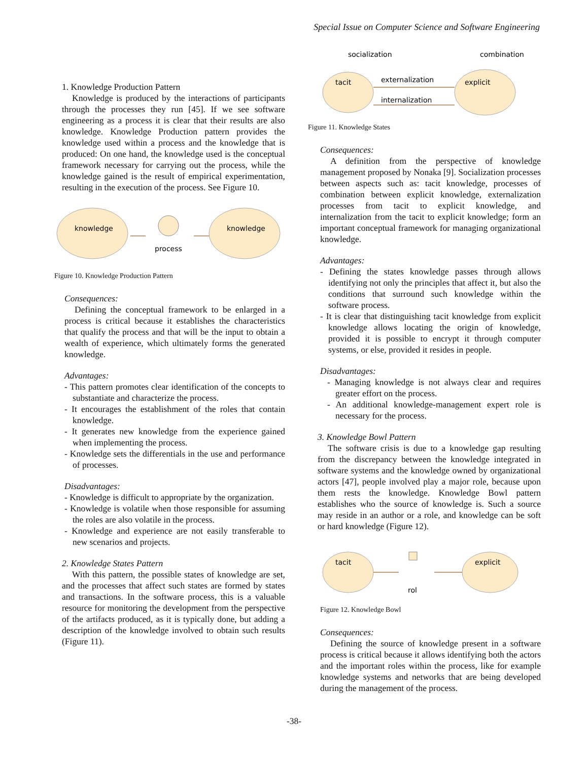Special Issue on Computer Science and Software Engineering
1. Knowledge Production Pattern
Knowledge is produced by the interactions of participants through the processes they run [45]. If we see software engineering as a process it is clear that their results are also knowledge. Knowledge Production pattern provides the knowledge used within a process and the knowledge that is produced: On one hand, the knowledge used is the conceptual framework necessary for carrying out the process, while the knowledge gained is the result of empirical experimentation, resulting in the execution of the process. See Figure 10.
knowledge
process
knowledge
Figure 10. Knowledge Production Pattern
Consequences:
Defining the conceptual framework to be enlarged in a process is critical because it establishes the characteristics that qualify the process and that will be the input to obtain a wealth of experience, which ultimately forms the generated knowledge.
Advantages:
- This pattern promotes clear identification of the concepts to substantiate and characterize the process.
- It encourages the establishment of the roles that contain knowledge.
- It generates new knowledge from the experience gained when implementing the process.
- Knowledge sets the differentials in the use and performance of processes.
Disadvantages:
- Knowledge is difficult to appropriate by the organization.
- Knowledge is volatile when those responsible for assuming the roles are also volatile in the process.
- Knowledge and experience are not easily transferable to new scenarios and projects.
2. Knowledge States Pattern
With this pattern, the possible states of knowledge are set, and the processes that affect such states are formed by states and transactions. In the software process, this is a valuable resource for monitoring the development from the perspective of the artifacts produced, as it is typically done, but adding a description of the knowledge involved to obtain such results (Figure 11).
socialization
combination
tacit
explicit
externalization
internalization
Figure 11. Knowledge States
Consequences:
A definition from the perspective of knowledge management proposed by Nonaka [9]. Socialization processes between aspects such as: tacit knowledge, processes of combination between explicit knowledge, externalization processes from tacit to explicit knowledge, and internalization from the tacit to explicit knowledge; form an important conceptual framework for managing organizational knowledge.
Advantages:
- Defining the states knowledge passes through allows identifying not only the principles that affect it, but also the conditions that surround such knowledge within the software process.
- It is clear that distinguishing tacit knowledge from explicit knowledge allows locating the origin of knowledge, provided it is possible to encrypt it through computer systems, or else, provided it resides in people.
Disadvantages:
- Managing knowledge is not always clear and requires greater effort on the process.
- An additional knowledge-management expert role is necessary for the process.
3. Knowledge Bowl Pattern
The software crisis is due to a knowledge gap resulting from the discrepancy between the knowledge integrated in software systems and the knowledge owned by organizational actors [47], people involved play a major role, because upon them rests the knowledge. Knowledge Bowl pattern establishes who the source of knowledge is. Such a source may reside in an author or a role, and knowledge can be soft or hard knowledge (Figure 12).
tacit
rol
explicit
Figure 12. Knowledge Bowl
Consequences:
Defining the source of knowledge present in a software process is critical because it allows identifying both the actors and the important roles within the process, like for example knowledge systems and networks that are being developed during the management of the process.
-38-